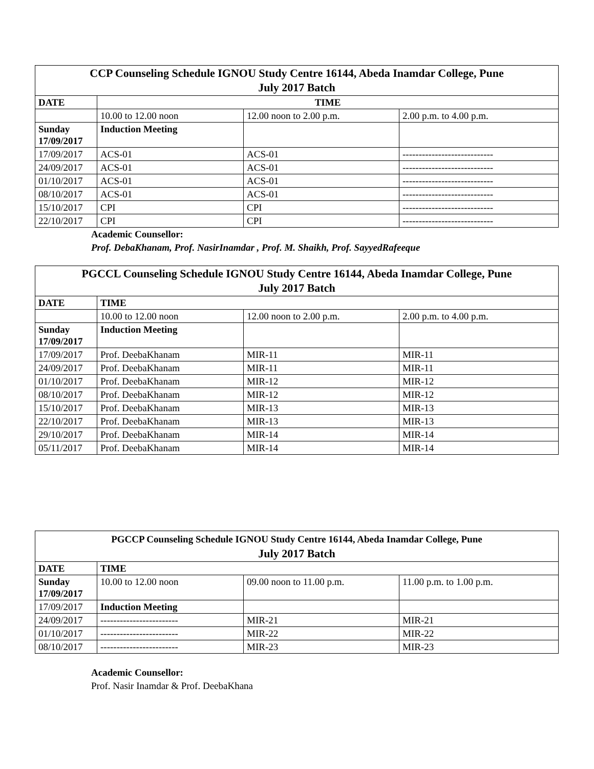| CCP Counseling Schedule IGNOU Study Centre 16144, Abeda Inamdar College, Pune July 2017 Batch | | | |
| --- | --- | --- | --- |
| DATE | TIME | | |
| | 10.00 to 12.00 noon | 12.00 noon to 2.00 p.m. | 2.00 p.m. to 4.00 p.m. |
| Sunday 17/09/2017 | Induction Meeting | | |
| 17/09/2017 | ACS-01 | ACS-01 | ---------------------------- |
| 24/09/2017 | ACS-01 | ACS-01 | ---------------------------- |
| 01/10/2017 | ACS-01 | ACS-01 | ---------------------------- |
| 08/10/2017 | ACS-01 | ACS-01 | ---------------------------- |
| 15/10/2017 | CPI | CPI | ---------------------------- |
| 22/10/2017 | CPI | CPI | ---------------------------- |
Academic Counsellor:
Prof. DebaKhanam, Prof. NasirInamdar , Prof. M. Shaikh, Prof. SayyedRafeeque
| PGCCL Counseling Schedule IGNOU Study Centre 16144, Abeda Inamdar College, Pune July 2017 Batch | | | |
| --- | --- | --- | --- |
| DATE | TIME | | |
| | 10.00 to 12.00 noon | 12.00 noon to 2.00 p.m. | 2.00 p.m. to 4.00 p.m. |
| Sunday 17/09/2017 | Induction Meeting | | |
| 17/09/2017 | Prof. DeebaKhanam | MIR-11 | MIR-11 |
| 24/09/2017 | Prof. DeebaKhanam | MIR-11 | MIR-11 |
| 01/10/2017 | Prof. DeebaKhanam | MIR-12 | MIR-12 |
| 08/10/2017 | Prof. DeebaKhanam | MIR-12 | MIR-12 |
| 15/10/2017 | Prof. DeebaKhanam | MIR-13 | MIR-13 |
| 22/10/2017 | Prof. DeebaKhanam | MIR-13 | MIR-13 |
| 29/10/2017 | Prof. DeebaKhanam | MIR-14 | MIR-14 |
| 05/11/2017 | Prof. DeebaKhanam | MIR-14 | MIR-14 |
| PGCCP Counseling Schedule IGNOU Study Centre 16144, Abeda Inamdar College, Pune July 2017 Batch | | | |
| --- | --- | --- | --- |
| DATE | TIME | | |
| Sunday 17/09/2017 | 10.00 to 12.00 noon | 09.00 noon to 11.00 p.m. | 11.00 p.m. to 1.00 p.m. |
| 17/09/2017 | Induction Meeting | | |
| 24/09/2017 | ------------------------ | MIR-21 | MIR-21 |
| 01/10/2017 | ------------------------ | MIR-22 | MIR-22 |
| 08/10/2017 | ------------------------ | MIR-23 | MIR-23 |
Academic Counsellor:
Prof. Nasir Inamdar & Prof. DeebaKhana